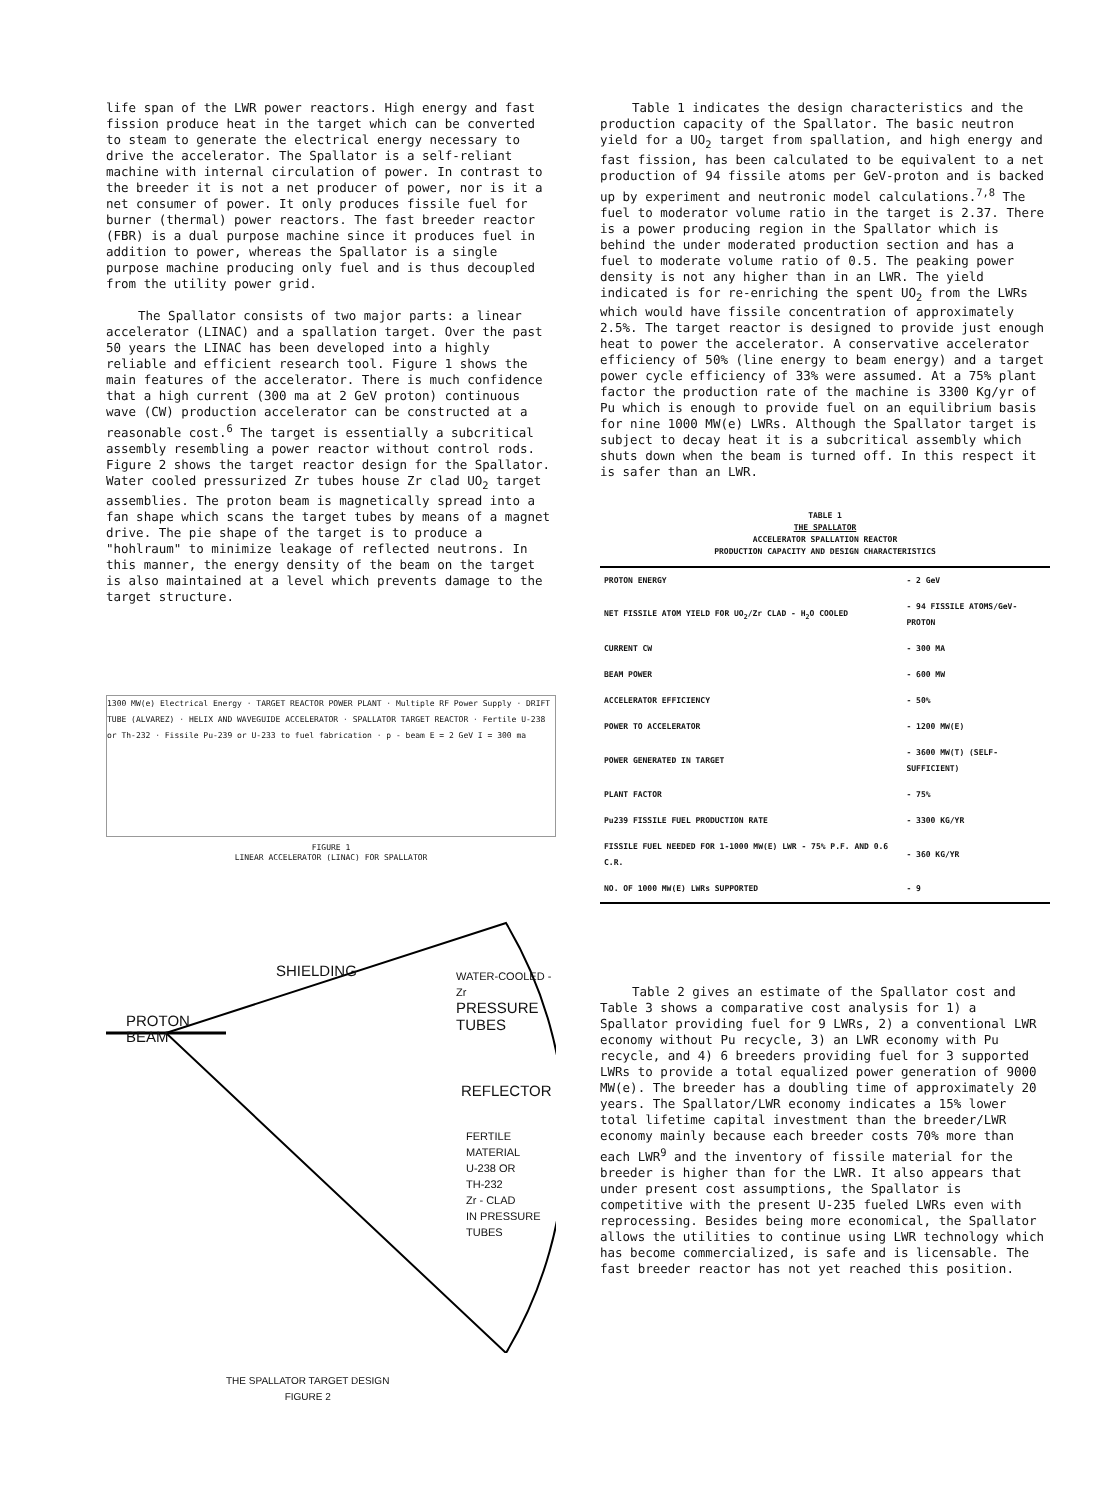life span of the LWR power reactors. High energy and fast fission produce heat in the target which can be converted to steam to generate the electrical energy necessary to drive the accelerator. The Spallator is a self-reliant machine with internal circulation of power. In contrast to the breeder it is not a net producer of power, nor is it a net consumer of power. It only produces fissile fuel for burner (thermal) power reactors. The fast breeder reactor (FBR) is a dual purpose machine since it produces fuel in addition to power, whereas the Spallator is a single purpose machine producing only fuel and is thus decoupled from the utility power grid.
The Spallator consists of two major parts: a linear accelerator (LINAC) and a spallation target. Over the past 50 years the LINAC has been developed into a highly reliable and efficient research tool. Figure 1 shows the main features of the accelerator. There is much confidence that a high current (300 ma at 2 GeV proton) continuous wave (CW) production accelerator can be constructed at a reasonable cost.<sup>6</sup> The target is essentially a subcritical assembly resembling a power reactor without control rods. Figure 2 shows the target reactor design for the Spallator. Water cooled pressurized Zr tubes house Zr clad UO<sub>2</sub> target assemblies. The proton beam is magnetically spread into a fan shape which scans the target tubes by means of a magnet drive. The pie shape of the target is to produce a "hohlraum" to minimize leakage of reflected neutrons. In this manner, the energy density of the beam on the target is also maintained at a level which prevents damage to the target structure.
1300 MW(e) Electrical Energy · TARGET REACTOR POWER PLANT · Multiple RF Power Supply · DRIFT TUBE (ALVAREZ) · HELIX AND WAVEGUIDE ACCELERATOR · SPALLATOR TARGET REACTOR · Fertile U-238 or Th-232 · Fissile Pu-239 or U-233 to fuel fabrication · p - beam E = 2 GeV I = 300 ma
FIGURE 1
LINEAR ACCELERATOR (LINAC) FOR SPALLATOR
SHIELDING
PROTON
BEAM
WATER-COOLED - Zr
PRESSURE
TUBES
REFLECTOR
FERTILE
MATERIAL
U-238 OR
TH-232
Zr - CLAD
IN PRESSURE TUBES
THE SPALLATOR TARGET DESIGN
FIGURE 2
Table 1 indicates the design characteristics and the production capacity of the Spallator. The basic neutron yield for a UO<sub>2</sub> target from spallation, and high energy and fast fission, has been calculated to be equivalent to a net production of 94 fissile atoms per GeV-proton and is backed up by experiment and neutronic model calculations.<sup>7,8</sup> The fuel to moderator volume ratio in the target is 2.37. There is a power producing region in the Spallator which is behind the under moderated production section and has a fuel to moderate volume ratio of 0.5. The peaking power density is not any higher than in an LWR. The yield indicated is for re-enriching the spent UO<sub>2</sub> from the LWRs which would have fissile concentration of approximately 2.5%. The target reactor is designed to provide just enough heat to power the accelerator. A conservative accelerator efficiency of 50% (line energy to beam energy) and a target power cycle efficiency of 33% were assumed. At a 75% plant factor the production rate of the machine is 3300 Kg/yr of Pu which is enough to provide fuel on an equilibrium basis for nine 1000 MW(e) LWRs. Although the Spallator target is subject to decay heat it is a subcritical assembly which shuts down when the beam is turned off. In this respect it is safer than an LWR.
TABLE 1
THE SPALLATOR
ACCELERATOR SPALLATION REACTOR
PRODUCTION CAPACITY AND DESIGN CHARACTERISTICS
| PROTON ENERGY | - 2 GeV |
| NET FISSILE ATOM YIELD FOR UO<sub>2</sub>/Zr CLAD - H<sub>2</sub>O COOLED | - 94 FISSILE ATOMS/GeV-PROTON |
| CURRENT CW | - 300 MA |
| BEAM POWER | - 600 MW |
| ACCELERATOR EFFICIENCY | - 50% |
| POWER TO ACCELERATOR | - 1200 MW(E) |
| POWER GENERATED IN TARGET | - 3600 MW(T) (SELF-SUFFICIENT) |
| PLANT FACTOR | - 75% |
| Pu239 FISSILE FUEL PRODUCTION RATE | - 3300 KG/YR |
| FISSILE FUEL NEEDED FOR 1-1000 MW(E) LWR - 75% P.F. AND 0.6 C.R. | - 360 KG/YR |
| NO. OF 1000 MW(E) LWRs SUPPORTED | - 9 |
Table 2 gives an estimate of the Spallator cost and Table 3 shows a comparative cost analysis for 1) a Spallator providing fuel for 9 LWRs, 2) a conventional LWR economy without Pu recycle, 3) an LWR economy with Pu recycle, and 4) 6 breeders providing fuel for 3 supported LWRs to provide a total equalized power generation of 9000 MW(e). The breeder has a doubling time of approximately 20 years. The Spallator/LWR economy indicates a 15% lower total lifetime capital investment than the breeder/LWR economy mainly because each breeder costs 70% more than each LWR<sup>9</sup> and the inventory of fissile material for the breeder is higher than for the LWR. It also appears that under present cost assumptions, the Spallator is competitive with the present U-235 fueled LWRs even with reprocessing. Besides being more economical, the Spallator allows the utilities to continue using LWR technology which has become commercialized, is safe and is licensable. The fast breeder reactor has not yet reached this position.